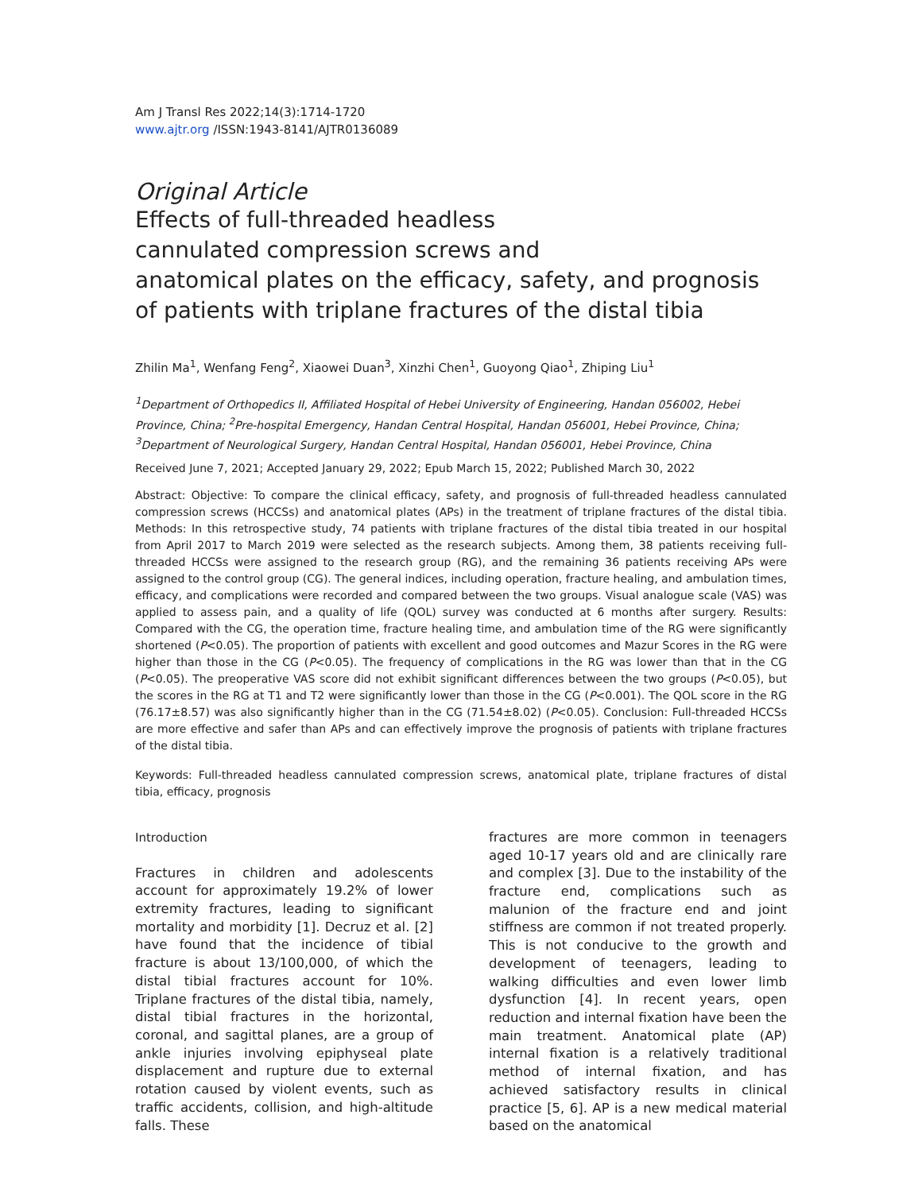Am J Transl Res 2022;14(3):1714-1720
www.ajtr.org /ISSN:1943-8141/AJTR0136089
Original Article
Effects of full-threaded headless
cannulated compression screws and
anatomical plates on the efficacy, safety, and prognosis
of patients with triplane fractures of the distal tibia
Zhilin Ma<sup>1</sup>, Wenfang Feng<sup>2</sup>, Xiaowei Duan<sup>3</sup>, Xinzhi Chen<sup>1</sup>, Guoyong Qiao<sup>1</sup>, Zhiping Liu<sup>1</sup>
<sup>1</sup> Department of Orthopedics II, Affiliated Hospital of Hebei University of Engineering, Handan 056002, Hebei Province, China; <sup>2</sup>Pre-hospital Emergency, Handan Central Hospital, Handan 056001, Hebei Province, China; <sup>3</sup>Department of Neurological Surgery, Handan Central Hospital, Handan 056001, Hebei Province, China
Received June 7, 2021; Accepted January 29, 2022; Epub March 15, 2022; Published March 30, 2022
Abstract: Objective: To compare the clinical efficacy, safety, and prognosis of full-threaded headless cannulated compression screws (HCCSs) and anatomical plates (APs) in the treatment of triplane fractures of the distal tibia. Methods: In this retrospective study, 74 patients with triplane fractures of the distal tibia treated in our hospital from April 2017 to March 2019 were selected as the research subjects. Among them, 38 patients receiving full-threaded HCCSs were assigned to the research group (RG), and the remaining 36 patients receiving APs were assigned to the control group (CG). The general indices, including operation, fracture healing, and ambulation times, efficacy, and complications were recorded and compared between the two groups. Visual analogue scale (VAS) was applied to assess pain, and a quality of life (QOL) survey was conducted at 6 months after surgery. Results: Compared with the CG, the operation time, fracture healing time, and ambulation time of the RG were significantly shortened (P<0.05). The proportion of patients with excellent and good outcomes and Mazur Scores in the RG were higher than those in the CG (P<0.05). The frequency of complications in the RG was lower than that in the CG (P<0.05). The preoperative VAS score did not exhibit significant differences between the two groups (P<0.05), but the scores in the RG at T1 and T2 were significantly lower than those in the CG (P<0.001). The QOL score in the RG (76.17±8.57) was also significantly higher than in the CG (71.54±8.02) (P<0.05). Conclusion: Full-threaded HCCSs are more effective and safer than APs and can effectively improve the prognosis of patients with triplane fractures of the distal tibia.
Keywords: Full-threaded headless cannulated compression screws, anatomical plate, triplane fractures of distal tibia, efficacy, prognosis
Introduction
Fractures in children and adolescents account for approximately 19.2% of lower extremity fractures, leading to significant mortality and morbidity [1]. Decruz et al. [2] have found that the incidence of tibial fracture is about 13/100,000, of which the distal tibial fractures account for 10%. Triplane fractures of the distal tibia, namely, distal tibial fractures in the horizontal, coronal, and sagittal planes, are a group of ankle injuries involving epiphyseal plate displacement and rupture due to external rotation caused by violent events, such as traffic accidents, collision, and high-altitude falls. These
fractures are more common in teenagers aged 10-17 years old and are clinically rare and complex [3]. Due to the instability of the fracture end, complications such as malunion of the fracture end and joint stiffness are common if not treated properly. This is not conducive to the growth and development of teenagers, leading to walking difficulties and even lower limb dysfunction [4]. In recent years, open reduction and internal fixation have been the main treatment. Anatomical plate (AP) internal fixation is a relatively traditional method of internal fixation, and has achieved satisfactory results in clinical practice [5, 6]. AP is a new medical material based on the anatomical